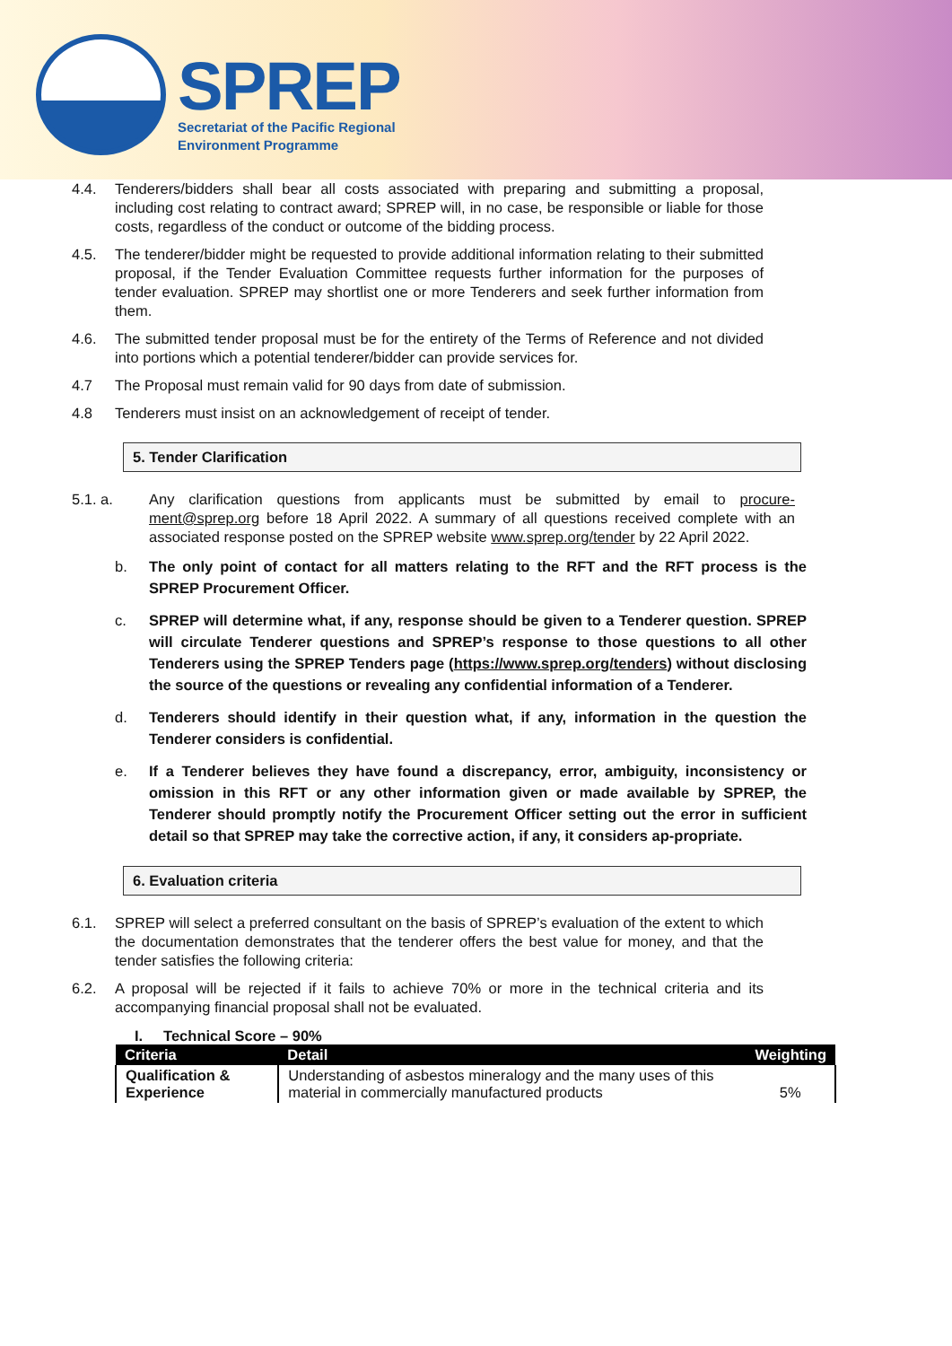SPREP
Secretariat of the Pacific Regional
Environment Programme
4.4. Tenderers/bidders shall bear all costs associated with preparing and submitting a proposal, including cost relating to contract award; SPREP will, in no case, be responsible or liable for those costs, regardless of the conduct or outcome of the bidding process.
4.5. The tenderer/bidder might be requested to provide additional information relating to their submitted proposal, if the Tender Evaluation Committee requests further information for the purposes of tender evaluation. SPREP may shortlist one or more Tenderers and seek further information from them.
4.6. The submitted tender proposal must be for the entirety of the Terms of Reference and not divided into portions which a potential tenderer/bidder can provide services for.
4.7 The Proposal must remain valid for 90 days from date of submission.
4.8 Tenderers must insist on an acknowledgement of receipt of tender.
5. Tender Clarification
5.1. a. Any clarification questions from applicants must be submitted by email to procure-ment@sprep.org before 18 April 2022. A summary of all questions received complete with an associated response posted on the SPREP website www.sprep.org/tender by 22 April 2022.
b. The only point of contact for all matters relating to the RFT and the RFT process is the SPREP Procurement Officer.
c. SPREP will determine what, if any, response should be given to a Tenderer question. SPREP will circulate Tenderer questions and SPREP’s response to those questions to all other Tenderers using the SPREP Tenders page (https://www.sprep.org/tenders) without disclosing the source of the questions or revealing any confidential information of a Tenderer.
d. Tenderers should identify in their question what, if any, information in the question the Tenderer considers is confidential.
e. If a Tenderer believes they have found a discrepancy, error, ambiguity, inconsistency or omission in this RFT or any other information given or made available by SPREP, the Tenderer should promptly notify the Procurement Officer setting out the error in sufficient detail so that SPREP may take the corrective action, if any, it considers ap-propriate.
6. Evaluation criteria
6.1. SPREP will select a preferred consultant on the basis of SPREP’s evaluation of the extent to which the documentation demonstrates that the tenderer offers the best value for money, and that the tender satisfies the following criteria:
6.2. A proposal will be rejected if it fails to achieve 70% or more in the technical criteria and its accompanying financial proposal shall not be evaluated.
I. Technical Score – 90%
| Criteria | Detail | Weighting |
| --- | --- | --- |
| Qualification & Experience | Understanding of asbestos mineralogy and the many uses of this material in commercially manufactured products | 5% |